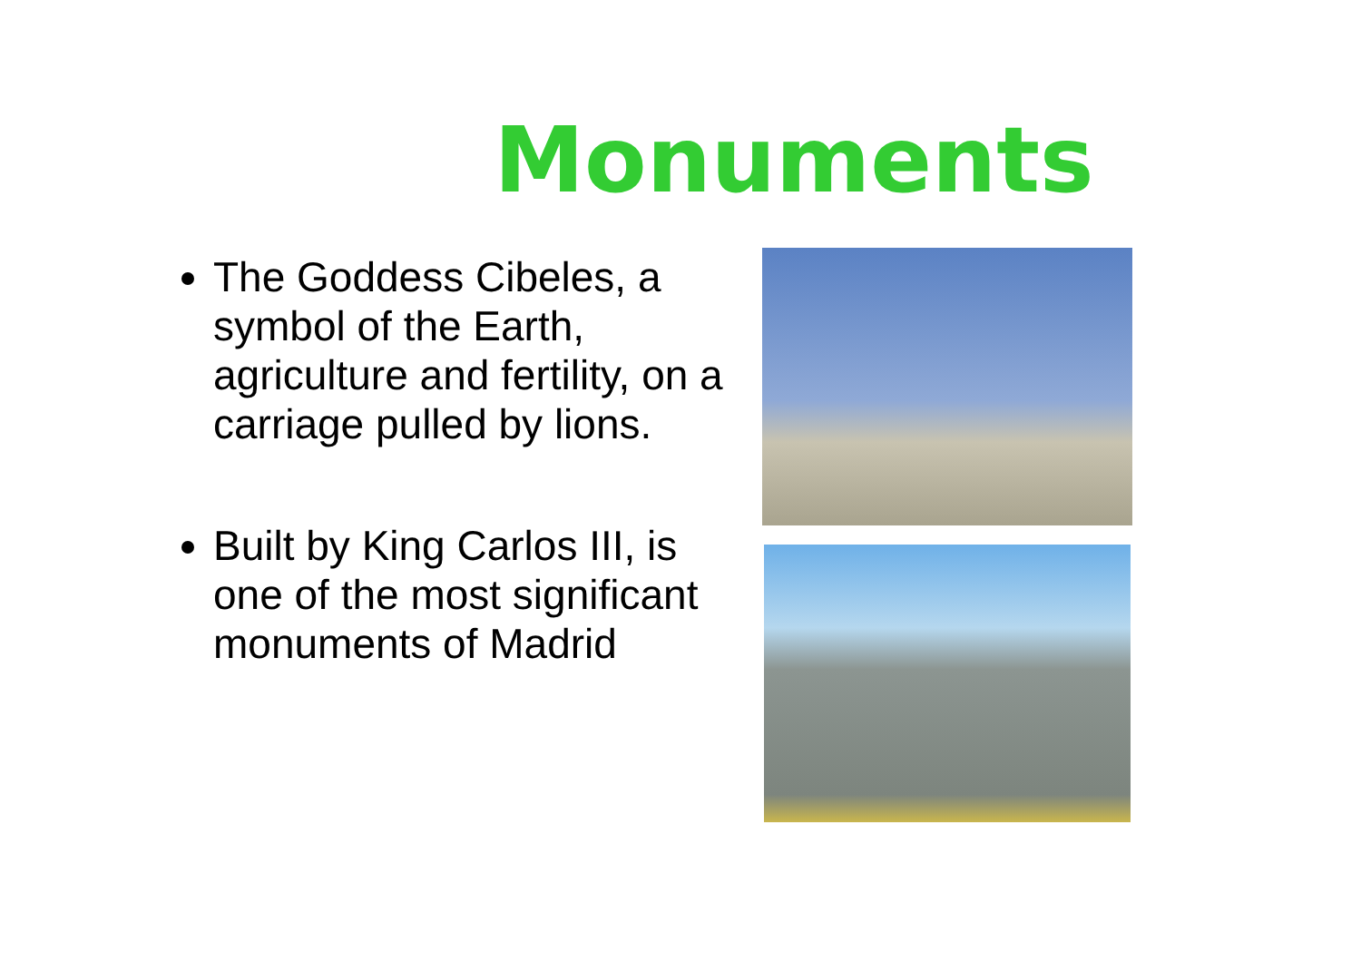Monuments
The Goddess Cibeles, a symbol of the Earth, agriculture and fertility, on a carriage pulled by lions.
Built by King Carlos III, is one of the most significant monuments of Madrid